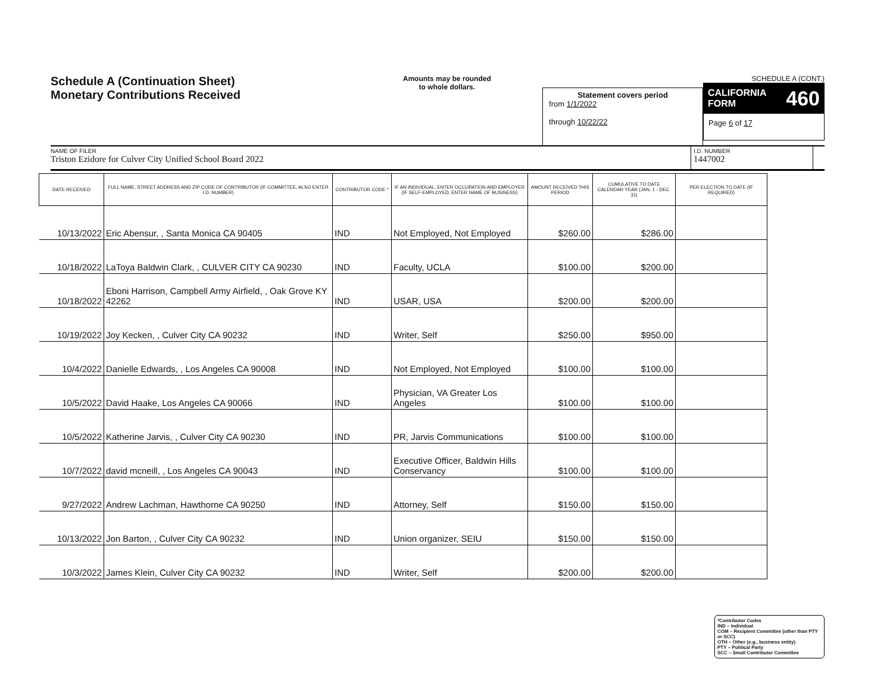Schedule A (Continuation Sheet)
Monetary Contributions Received
Amounts may be rounded
to whole dollars.
Statement covers period
from 1/1/2022
through 10/22/22
SCHEDULE A (CONT.)
CALIFORNIA FORM 460
Page 6 of 17
NAME OF FILER
Triston Ezidore for Culver City Unified School Board 2022
I.D. NUMBER
1447002
| DATE RECEIVED | FULL NAME, STREET ADDRESS AND ZIP CODE OF CONTRIBUTOR (IF COMMITTEE, ALSO ENTER I.D. NUMBER) | CONTRIBUTOR CODE * | IF AN INDIVIDUAL, ENTER OCCUPATION AND EMPLOYER (IF SELF-EMPLOYED, ENTER NAME OF BUSINESS) | AMOUNT RECEIVED THIS PERIOD | CUMULATIVE TO DATE CALENDAR YEAR (JAN. 1 - DEC. 31) | PER ELECTION TO DATE (IF REQUIRED) |
| --- | --- | --- | --- | --- | --- | --- |
| 10/13/2022 | Eric Abensur, , Santa Monica CA 90405 | IND | Not Employed, Not Employed | $260.00 | $286.00 | |
| 10/18/2022 | LaToya Baldwin Clark, , CULVER CITY CA 90230 | IND | Faculty, UCLA | $100.00 | $200.00 | |
| 10/18/2022 | Eboni Harrison, Campbell Army Airfield, , Oak Grove KY 42262 | IND | USAR, USA | $200.00 | $200.00 | |
| 10/19/2022 | Joy Kecken, , Culver City CA 90232 | IND | Writer, Self | $250.00 | $950.00 | |
| 10/4/2022 | Danielle Edwards, , Los Angeles CA 90008 | IND | Not Employed, Not Employed | $100.00 | $100.00 | |
| 10/5/2022 | David Haake, Los Angeles CA 90066 | IND | Physician, VA Greater Los Angeles | $100.00 | $100.00 | |
| 10/5/2022 | Katherine Jarvis, , Culver City CA 90230 | IND | PR, Jarvis Communications | $100.00 | $100.00 | |
| 10/7/2022 | david mcneill, , Los Angeles CA 90043 | IND | Executive Officer, Baldwin Hills Conservancy | $100.00 | $100.00 | |
| 9/27/2022 | Andrew Lachman, Hawthorne CA 90250 | IND | Attorney, Self | $150.00 | $150.00 | |
| 10/13/2022 | Jon Barton, , Culver City CA 90232 | IND | Union organizer, SEIU | $150.00 | $150.00 | |
| 10/3/2022 | James Klein, Culver City CA 90232 | IND | Writer, Self | $200.00 | $200.00 | |
*Contributor Codes
IND – Individual
COM – Recipient Committee (other than PTY or SCC)
OTH – Other (e.g., business entity)
PTY – Political Party
SCC – Small Contributor Committee